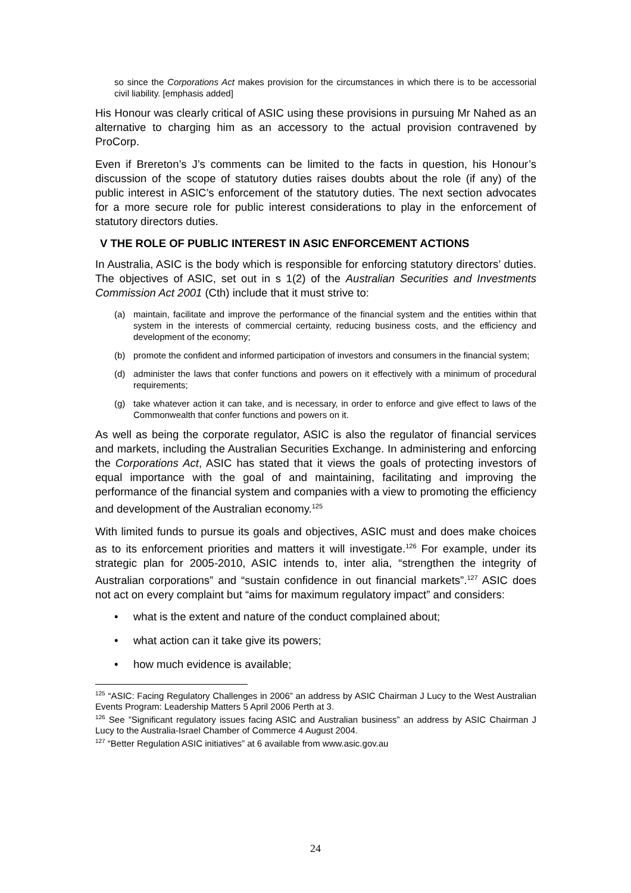so since the Corporations Act makes provision for the circumstances in which there is to be accessorial civil liability. [emphasis added]
His Honour was clearly critical of ASIC using these provisions in pursuing Mr Nahed as an alternative to charging him as an accessory to the actual provision contravened by ProCorp.
Even if Brereton’s J’s comments can be limited to the facts in question, his Honour’s discussion of the scope of statutory duties raises doubts about the role (if any) of the public interest in ASIC’s enforcement of the statutory duties. The next section advocates for a more secure role for public interest considerations to play in the enforcement of statutory directors duties.
V THE ROLE OF PUBLIC INTEREST IN ASIC ENFORCEMENT ACTIONS
In Australia, ASIC is the body which is responsible for enforcing statutory directors’ duties. The objectives of ASIC, set out in s 1(2) of the Australian Securities and Investments Commission Act 2001 (Cth) include that it must strive to:
(a) maintain, facilitate and improve the performance of the financial system and the entities within that system in the interests of commercial certainty, reducing business costs, and the efficiency and development of the economy;
(b) promote the confident and informed participation of investors and consumers in the financial system;
(d) administer the laws that confer functions and powers on it effectively with a minimum of procedural requirements;
(g) take whatever action it can take, and is necessary, in order to enforce and give effect to laws of the Commonwealth that confer functions and powers on it.
As well as being the corporate regulator, ASIC is also the regulator of financial services and markets, including the Australian Securities Exchange. In administering and enforcing the Corporations Act, ASIC has stated that it views the goals of protecting investors of equal importance with the goal of and maintaining, facilitating and improving the performance of the financial system and companies with a view to promoting the efficiency and development of the Australian economy.<sup>125</sup>
With limited funds to pursue its goals and objectives, ASIC must and does make choices as to its enforcement priorities and matters it will investigate.<sup>126</sup> For example, under its strategic plan for 2005-2010, ASIC intends to, inter alia, “strengthen the integrity of Australian corporations” and “sustain confidence in out financial markets”.<sup>127</sup> ASIC does not act on every complaint but “aims for maximum regulatory impact” and considers:
• what is the extent and nature of the conduct complained about;
• what action can it take give its powers;
• how much evidence is available;
<sup>125</sup> “ASIC: Facing Regulatory Challenges in 2006” an address by ASIC Chairman J Lucy to the West Australian Events Program: Leadership Matters 5 April 2006 Perth at 3.
<sup>126</sup> See ”Significant regulatory issues facing ASIC and Australian business” an address by ASIC Chairman J Lucy to the Australia-Israel Chamber of Commerce 4 August 2004.
<sup>127</sup> “Better Regulation ASIC initiatives” at 6 available from www.asic.gov.au
24